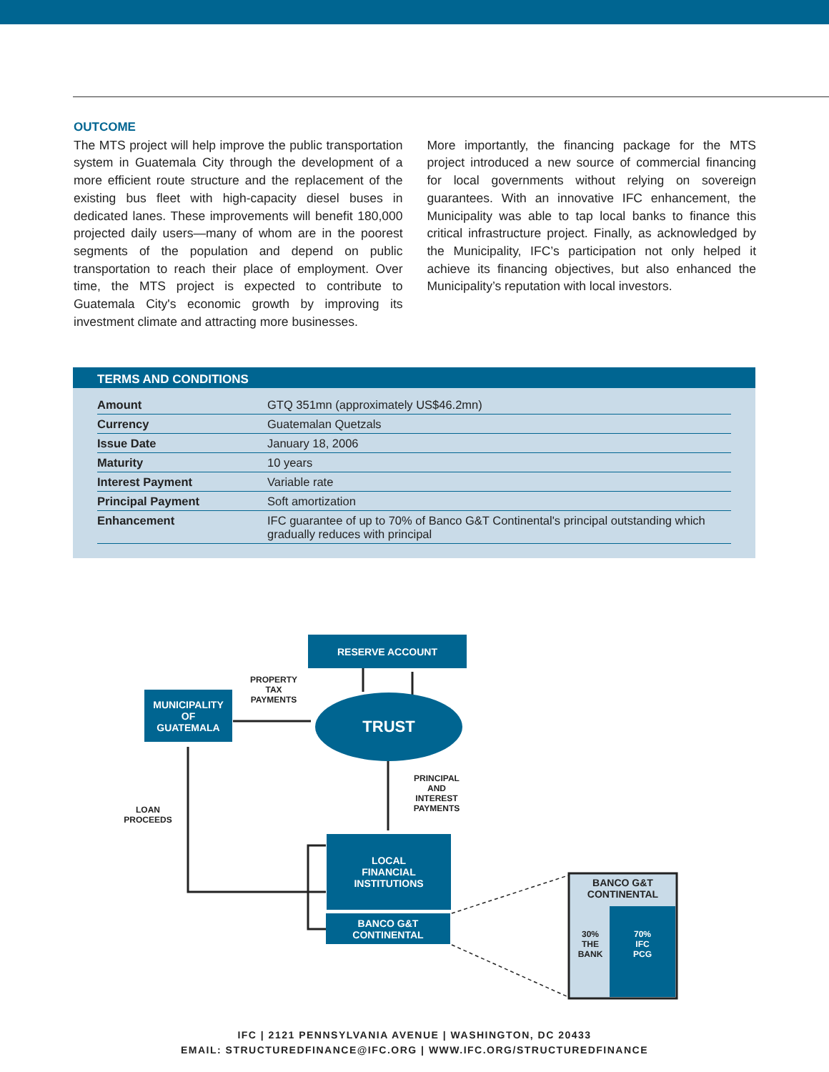OUTCOME
The MTS project will help improve the public transportation system in Guatemala City through the development of a more efficient route structure and the replacement of the existing bus fleet with high-capacity diesel buses in dedicated lanes. These improvements will benefit 180,000 projected daily users—many of whom are in the poorest segments of the population and depend on public transportation to reach their place of employment. Over time, the MTS project is expected to contribute to Guatemala City's economic growth by improving its investment climate and attracting more businesses.
More importantly, the financing package for the MTS project introduced a new source of commercial financing for local governments without relying on sovereign guarantees. With an innovative IFC enhancement, the Municipality was able to tap local banks to finance this critical infrastructure project. Finally, as acknowledged by the Municipality, IFC’s participation not only helped it achieve its financing objectives, but also enhanced the Municipality’s reputation with local investors.
TERMS AND CONDITIONS
| Amount | GTQ 351mn (approximately US$46.2mn) |
| Currency | Guatemalan Quetzals |
| Issue Date | January 18, 2006 |
| Maturity | 10 years |
| Interest Payment | Variable rate |
| Principal Payment | Soft amortization |
| Enhancement | IFC guarantee of up to 70% of Banco G&T Continental's principal outstanding which gradually reduces with principal |
RESERVE ACCOUNT
MUNICIPALITY
OF
GUATEMALA
TRUST
LOCAL
FINANCIAL
INSTITUTIONS
BANCO G&T
CONTINENTAL
BANCO G&T
CONTINENTAL
30%
THE
BANK
70%
IFC
PCG
PROPERTY
TAX
PAYMENTS
PRINCIPAL
AND
INTEREST
PAYMENTS
LOAN
PROCEEDS
IFC | 2121 PENNSYLVANIA AVENUE | WASHINGTON, DC 20433
EMAIL: STRUCTUREDFINANCE@IFC.ORG | WWW.IFC.ORG/STRUCTUREDFINANCE